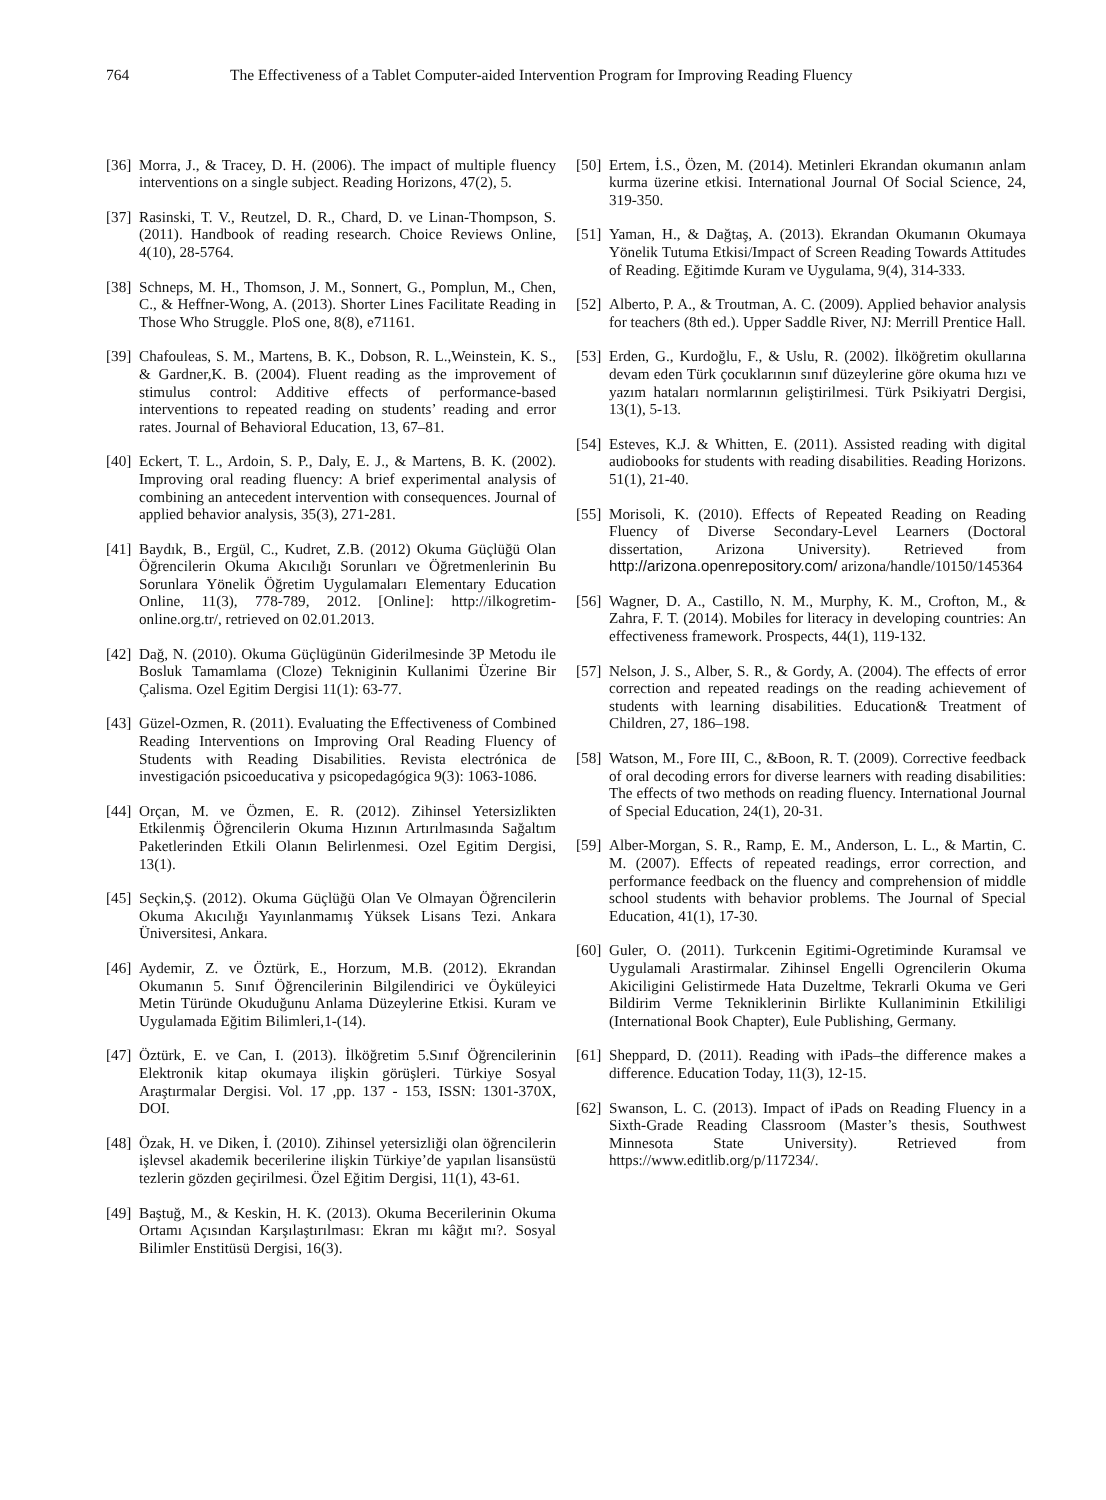764 The Effectiveness of a Tablet Computer-aided Intervention Program for Improving Reading Fluency
[36] Morra, J., & Tracey, D. H. (2006). The impact of multiple fluency interventions on a single subject. Reading Horizons, 47(2), 5.
[37] Rasinski, T. V., Reutzel, D. R., Chard, D. ve Linan-Thompson, S. (2011). Handbook of reading research. Choice Reviews Online, 4(10), 28-5764.
[38] Schneps, M. H., Thomson, J. M., Sonnert, G., Pomplun, M., Chen, C., & Heffner-Wong, A. (2013). Shorter Lines Facilitate Reading in Those Who Struggle. PloS one, 8(8), e71161.
[39] Chafouleas, S. M., Martens, B. K., Dobson, R. L.,Weinstein, K. S., & Gardner,K. B. (2004). Fluent reading as the improvement of stimulus control: Additive effects of performance-based interventions to repeated reading on students’ reading and error rates. Journal of Behavioral Education, 13, 67–81.
[40] Eckert, T. L., Ardoin, S. P., Daly, E. J., & Martens, B. K. (2002). Improving oral reading fluency: A brief experimental analysis of combining an antecedent intervention with consequences. Journal of applied behavior analysis, 35(3), 271-281.
[41] Baydık, B., Ergül, C., Kudret, Z.B. (2012) Okuma Güçlüğü Olan Öğrencilerin Okuma Akıcılığı Sorunları ve Öğretmenlerinin Bu Sorunlara Yönelik Öğretim Uygulamaları Elementary Education Online, 11(3), 778-789, 2012. [Online]: http://ilkogretim-online.org.tr/, retrieved on 02.01.2013.
[42] Dağ, N. (2010). Okuma Güçlügünün Giderilmesinde 3P Metodu ile Bosluk Tamamlama (Cloze) Tekniginin Kullanimi Üzerine Bir Çalisma. Ozel Egitim Dergisi 11(1): 63-77.
[43] Güzel-Ozmen, R. (2011). Evaluating the Effectiveness of Combined Reading Interventions on Improving Oral Reading Fluency of Students with Reading Disabilities. Revista electrónica de investigación psicoeducativa y psicopedagógica 9(3): 1063-1086.
[44] Orçan, M. ve Özmen, E. R. (2012). Zihinsel Yetersizlikten Etkilenmiş Öğrencilerin Okuma Hızının Artırılmasında Sağaltım Paketlerinden Etkili Olanın Belirlenmesi. Ozel Egitim Dergisi, 13(1).
[45] Seçkin,Ş. (2012). Okuma Güçlüğü Olan Ve Olmayan Öğrencilerin Okuma Akıcılığı Yayınlanmamış Yüksek Lisans Tezi. Ankara Üniversitesi, Ankara.
[46] Aydemir, Z. ve Öztürk, E., Horzum, M.B. (2012). Ekrandan Okumanın 5. Sınıf Öğrencilerinin Bilgilendirici ve Öyküleyici Metin Türünde Okuduğunu Anlama Düzeylerine Etkisi. Kuram ve Uygulamada Eğitim Bilimleri,1-(14).
[47] Öztürk, E. ve Can, I. (2013). İlköğretim 5.Sınıf Öğrencilerinin Elektronik kitap okumaya ilişkin görüşleri. Türkiye Sosyal Araştırmalar Dergisi. Vol. 17 ,pp. 137 - 153, ISSN: 1301-370X, DOI.
[48] Özak, H. ve Diken, İ. (2010). Zihinsel yetersizliği olan öğrencilerin işlevsel akademik becerilerine ilişkin Türkiye’de yapılan lisansüstü tezlerin gözden geçirilmesi. Özel Eğitim Dergisi, 11(1), 43-61.
[49] Baştuğ, M., & Keskin, H. K. (2013). Okuma Becerilerinin Okuma Ortamı Açısından Karşılaştırılması: Ekran mı kâğıt mı?. Sosyal Bilimler Enstitüsü Dergisi, 16(3).
[50] Ertem, İ.S., Özen, M. (2014). Metinleri Ekrandan okumanın anlam kurma üzerine etkisi. International Journal Of Social Science, 24, 319-350.
[51] Yaman, H., & Dağtaş, A. (2013). Ekrandan Okumanın Okumaya Yönelik Tutuma Etkisi/Impact of Screen Reading Towards Attitudes of Reading. Eğitimde Kuram ve Uygulama, 9(4), 314-333.
[52] Alberto, P. A., & Troutman, A. C. (2009). Applied behavior analysis for teachers (8th ed.). Upper Saddle River, NJ: Merrill Prentice Hall.
[53] Erden, G., Kurdoğlu, F., & Uslu, R. (2002). İlköğretim okullarına devam eden Türk çocuklarının sınıf düzeylerine göre okuma hızı ve yazım hataları normlarının geliştirilmesi. Türk Psikiyatri Dergisi, 13(1), 5-13.
[54] Esteves, K.J. & Whitten, E. (2011). Assisted reading with digital audiobooks for students with reading disabilities. Reading Horizons. 51(1), 21-40.
[55] Morisoli, K. (2010). Effects of Repeated Reading on Reading Fluency of Diverse Secondary-Level Learners (Doctoral dissertation, Arizona University). Retrieved from http://arizona.openrepository.com/ arizona/handle/10150/145364
[56] Wagner, D. A., Castillo, N. M., Murphy, K. M., Crofton, M., & Zahra, F. T. (2014). Mobiles for literacy in developing countries: An effectiveness framework. Prospects, 44(1), 119-132.
[57] Nelson, J. S., Alber, S. R., & Gordy, A. (2004). The effects of error correction and repeated readings on the reading achievement of students with learning disabilities. Education& Treatment of Children, 27, 186–198.
[58] Watson, M., Fore III, C., &Boon, R. T. (2009). Corrective feedback of oral decoding errors for diverse learners with reading disabilities: The effects of two methods on reading fluency. International Journal of Special Education, 24(1), 20-31.
[59] Alber-Morgan, S. R., Ramp, E. M., Anderson, L. L., & Martin, C. M. (2007). Effects of repeated readings, error correction, and performance feedback on the fluency and comprehension of middle school students with behavior problems. The Journal of Special Education, 41(1), 17-30.
[60] Guler, O. (2011). Turkcenin Egitimi-Ogretiminde Kuramsal ve Uygulamali Arastirmalar. Zihinsel Engelli Ogrencilerin Okuma Akiciligini Gelistirmede Hata Duzeltme, Tekrarli Okuma ve Geri Bildirim Verme Tekniklerinin Birlikte Kullaniminin Etkililigi (International Book Chapter), Eule Publishing, Germany.
[61] Sheppard, D. (2011). Reading with iPads–the difference makes a difference. Education Today, 11(3), 12-15.
[62] Swanson, L. C. (2013). Impact of iPads on Reading Fluency in a Sixth-Grade Reading Classroom (Master’s thesis, Southwest Minnesota State University). Retrieved from https://www.editlib.org/p/117234/.